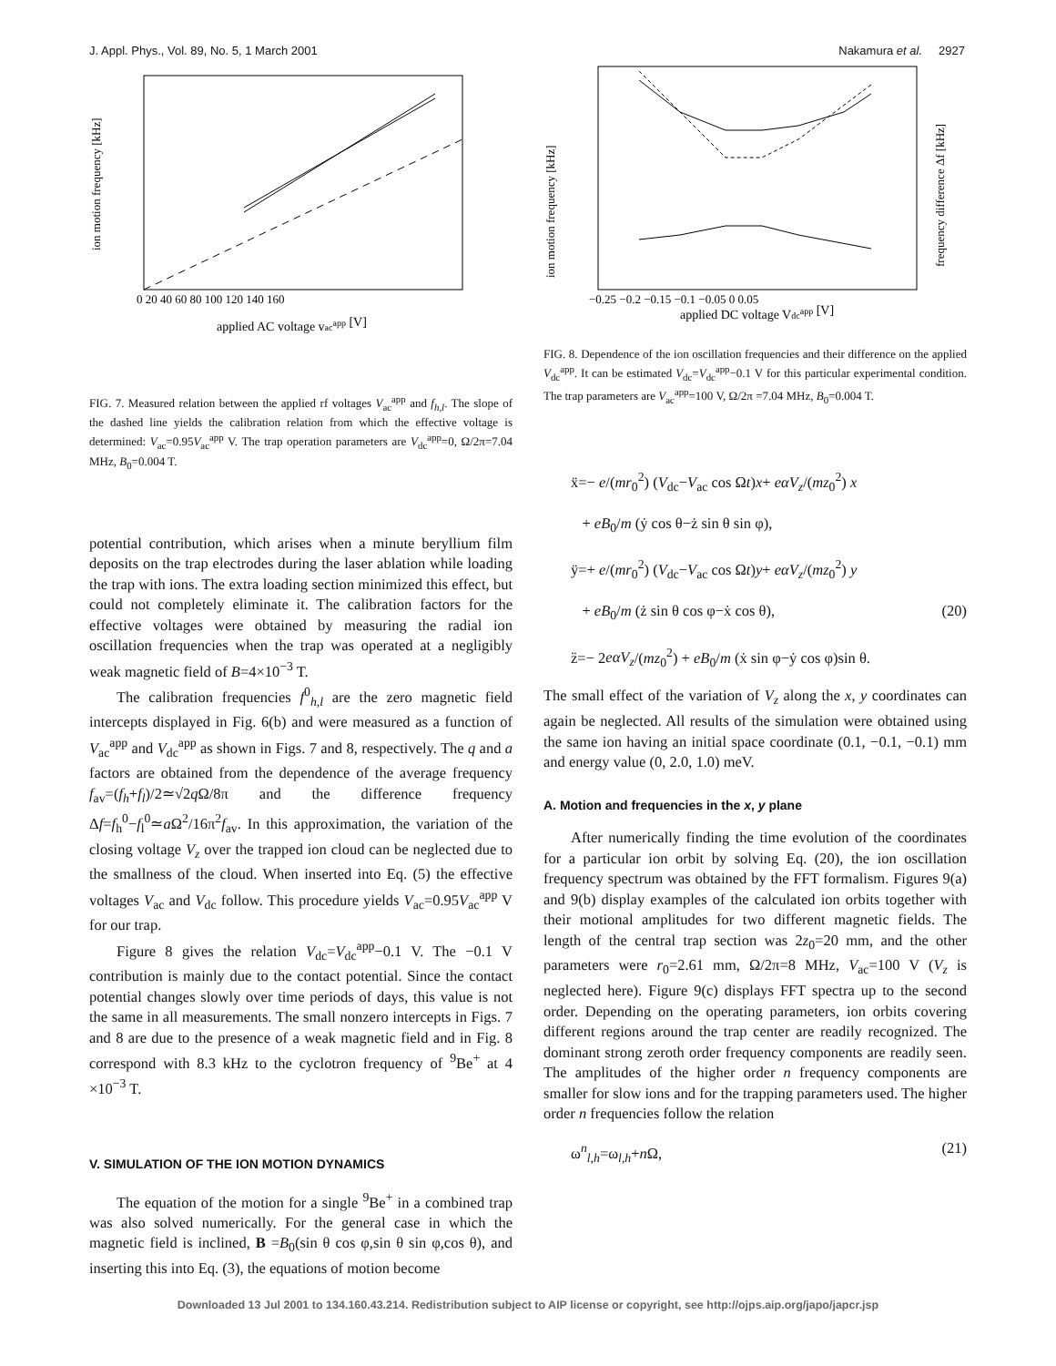J. Appl. Phys., Vol. 89, No. 5, 1 March 2001 Nakamura et al. 2927
ion motion frequency [kHz]
applied AC voltage vacapp [V]
0 20 40 60 80 100 120 140 160
FIG. 7. Measured relation between the applied rf voltages V<sub>ac</sub><sup>app</sup> and f<sub>h,l</sub>. The slope of the dashed line yields the calibration relation from which the effective voltage is determined: V<sub>ac</sub>=0.95V<sub>ac</sub><sup>app</sup> V. The trap operation parameters are V<sub>dc</sub><sup>app</sup>=0, Ω/2π=7.04 MHz, B<sub>0</sub>=0.004 T.
potential contribution, which arises when a minute beryllium film deposits on the trap electrodes during the laser ablation while loading the trap with ions. The extra loading section minimized this effect, but could not completely eliminate it. The calibration factors for the effective voltages were obtained by measuring the radial ion oscillation frequencies when the trap was operated at a negligibly weak magnetic field of B=4×10<sup>−3</sup> T.
The calibration frequencies f<sup>0</sup><sub>h,l</sub> are the zero magnetic field intercepts displayed in Fig. 6(b) and were measured as a function of V<sub>ac</sub><sup>app</sup> and V<sub>dc</sub><sup>app</sup> as shown in Figs. 7 and 8, respectively. The q and a factors are obtained from the dependence of the average frequency f<sub>av</sub>=(f<sub>h</sub>+f<sub>l</sub>)/2≃√2q Ω/8π and the difference frequency Δf=f<sub>h</sub><sup>0</sup>−f<sub>l</sub><sup>0</sup>≃a Ω<sup>2</sup>/16π<sup>2</sup>f<sub>av</sub>. In this approximation, the variation of the closing voltage V<sub>z</sub> over the trapped ion cloud can be neglected due to the smallness of the cloud. When inserted into Eq. (5) the effective voltages V<sub>ac</sub> and V<sub>dc</sub> follow. This procedure yields V<sub>ac</sub>=0.95V<sub>ac</sub><sup>app</sup> V for our trap.
Figure 8 gives the relation V<sub>dc</sub>=V<sub>dc</sub><sup>app</sup>−0.1 V. The −0.1 V contribution is mainly due to the contact potential. Since the contact potential changes slowly over time periods of days, this value is not the same in all measurements. The small nonzero intercepts in Figs. 7 and 8 are due to the presence of a weak magnetic field and in Fig. 8 correspond with 8.3 kHz to the cyclotron frequency of <sup>9</sup>Be<sup>+</sup> at 4 ×10<sup>−3</sup> T.
V. SIMULATION OF THE ION MOTION DYNAMICS
The equation of the motion for a single <sup>9</sup>Be<sup>+</sup> in a combined trap was also solved numerically. For the general case in which the magnetic field is inclined, B =B<sub>0</sub>(sin θ cos φ,sin θ sin φ,cos θ), and inserting this into Eq. (3), the equations of motion become
ion motion frequency [kHz]
frequency difference Δf [kHz]
−0.25 −0.2 −0.15 −0.1 −0.05 0 0.05
applied DC voltage Vdcapp [V]
FIG. 8. Dependence of the ion oscillation frequencies and their difference on the applied V<sub>dc</sub><sup>app</sup>. It can be estimated V<sub>dc</sub>=V<sub>dc</sub><sup>app</sup>−0.1 V for this particular experimental condition. The trap parameters are V<sub>ac</sub><sup>app</sup>=100 V, Ω/2π =7.04 MHz, B<sub>0</sub>=0.004 T.
ẍ=− e/(mr<sub>0</sub><sup>2</sup>) (V<sub>dc</sub>−V<sub>ac</sub> cos Ωt)x+ eαV<sub>z</sub>/(mz<sub>0</sub><sup>2</sup>) x
+ eB<sub>0</sub>/m (ẏ cos θ−ż sin θ sin φ),
ÿ=+ e/(mr<sub>0</sub><sup>2</sup>) (V<sub>dc</sub>−V<sub>ac</sub> cos Ωt)y+ eαV<sub>z</sub>/(mz<sub>0</sub><sup>2</sup>) y
+ eB<sub>0</sub>/m (ż sin θ cos φ−ẋ cos θ), (20)
z̈=− 2eαV<sub>z</sub>/(mz<sub>0</sub><sup>2</sup>) + eB<sub>0</sub>/m (ẋ sin φ−ẏ cos φ)sin θ.
The small effect of the variation of V<sub>z</sub> along the x, y coordinates can again be neglected. All results of the simulation were obtained using the same ion having an initial space coordinate (0.1, −0.1, −0.1) mm and energy value (0, 2.0, 1.0) meV.
A. Motion and frequencies in the x, y plane
After numerically finding the time evolution of the coordinates for a particular ion orbit by solving Eq. (20), the ion oscillation frequency spectrum was obtained by the FFT formalism. Figures 9(a) and 9(b) display examples of the calculated ion orbits together with their motional amplitudes for two different magnetic fields. The length of the central trap section was 2z<sub>0</sub>=20 mm, and the other parameters were r<sub>0</sub>=2.61 mm, Ω/2π=8 MHz, V<sub>ac</sub>=100 V (V<sub>z</sub> is neglected here). Figure 9(c) displays FFT spectra up to the second order. Depending on the operating parameters, ion orbits covering different regions around the trap center are readily recognized. The dominant strong zeroth order frequency components are readily seen. The amplitudes of the higher order n frequency components are smaller for slow ions and for the trapping parameters used. The higher order n frequencies follow the relation
ω<sup>n</sup><sub>l,h</sub>=ω<sub>l,h</sub>+n Ω, (21)
Downloaded 13 Jul 2001 to 134.160.43.214. Redistribution subject to AIP license or copyright, see http://ojps.aip.org/japo/japcr.jsp